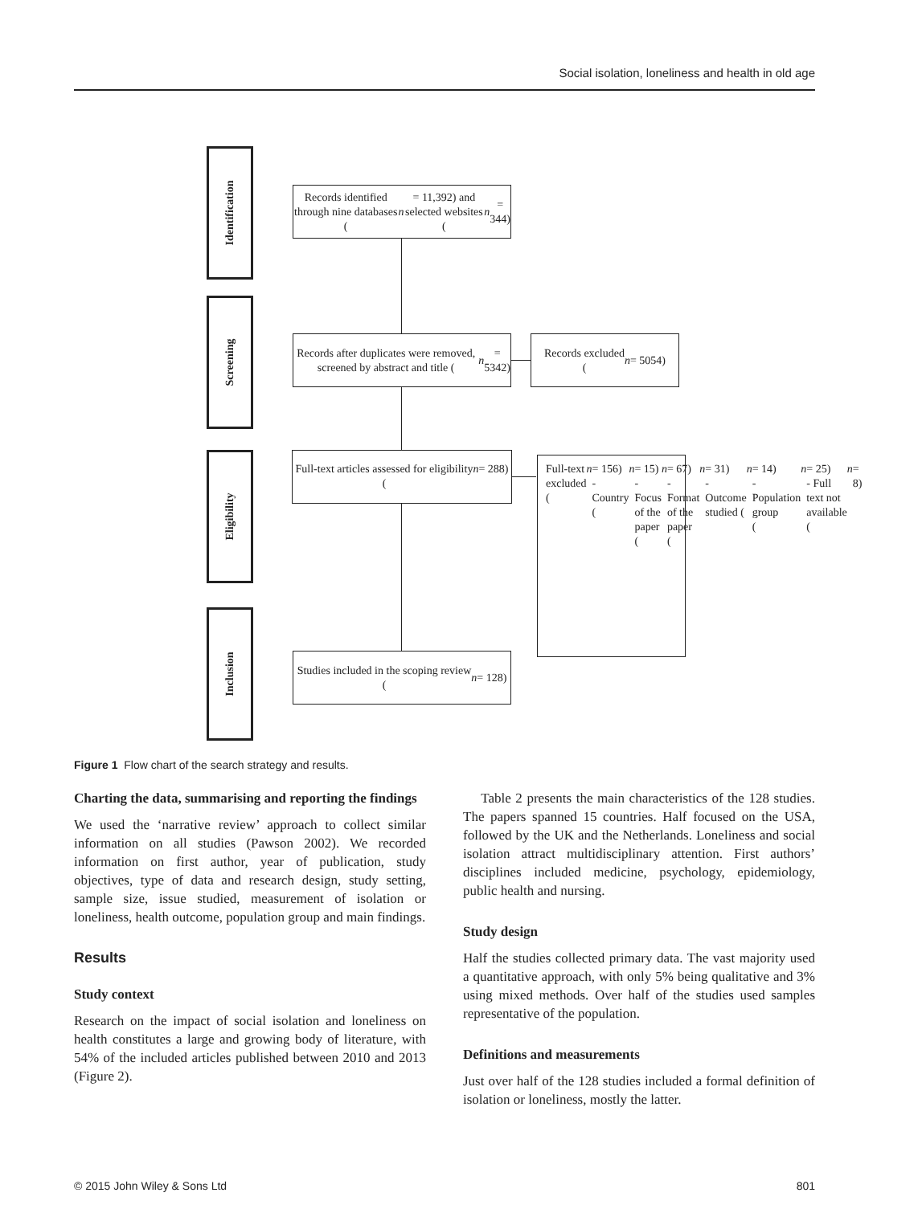Social isolation, loneliness and health in old age
Identification
Screening
Eligibility
Inclusion
Records identified through nine databases (n = 11,392) and selected websites (n = 344)
Records after duplicates were removed, screened by abstract and title (n = 5342)
Records excluded
(n = 5054)
Full-text articles assessed for eligibility
(n = 288)
Full-text excluded
(n = 156)
- Country (n = 15)
- Focus of the paper
(n = 67)
- Format of the paper
(n = 31)
- Outcome studied (n = 14)
- Population group
(n = 25)
- Full text not available
(n = 8)
Studies included in the scoping review
(n = 128)
Figure 1 Flow chart of the search strategy and results.
Charting the data, summarising and reporting the findings
We used the ‘narrative review’ approach to collect similar information on all studies (Pawson 2002). We recorded information on first author, year of publication, study objectives, type of data and research design, study setting, sample size, issue studied, measurement of isolation or loneliness, health outcome, population group and main findings.
Results
Study context
Research on the impact of social isolation and loneliness on health constitutes a large and growing body of literature, with 54% of the included articles published between 2010 and 2013 (Figure 2).
Table 2 presents the main characteristics of the 128 studies. The papers spanned 15 countries. Half focused on the USA, followed by the UK and the Netherlands. Loneliness and social isolation attract multidisciplinary attention. First authors’ disciplines included medicine, psychology, epidemiology, public health and nursing.
Study design
Half the studies collected primary data. The vast majority used a quantitative approach, with only 5% being qualitative and 3% using mixed methods. Over half of the studies used samples representative of the population.
Definitions and measurements
Just over half of the 128 studies included a formal definition of isolation or loneliness, mostly the latter.
© 2015 John Wiley & Sons Ltd 801